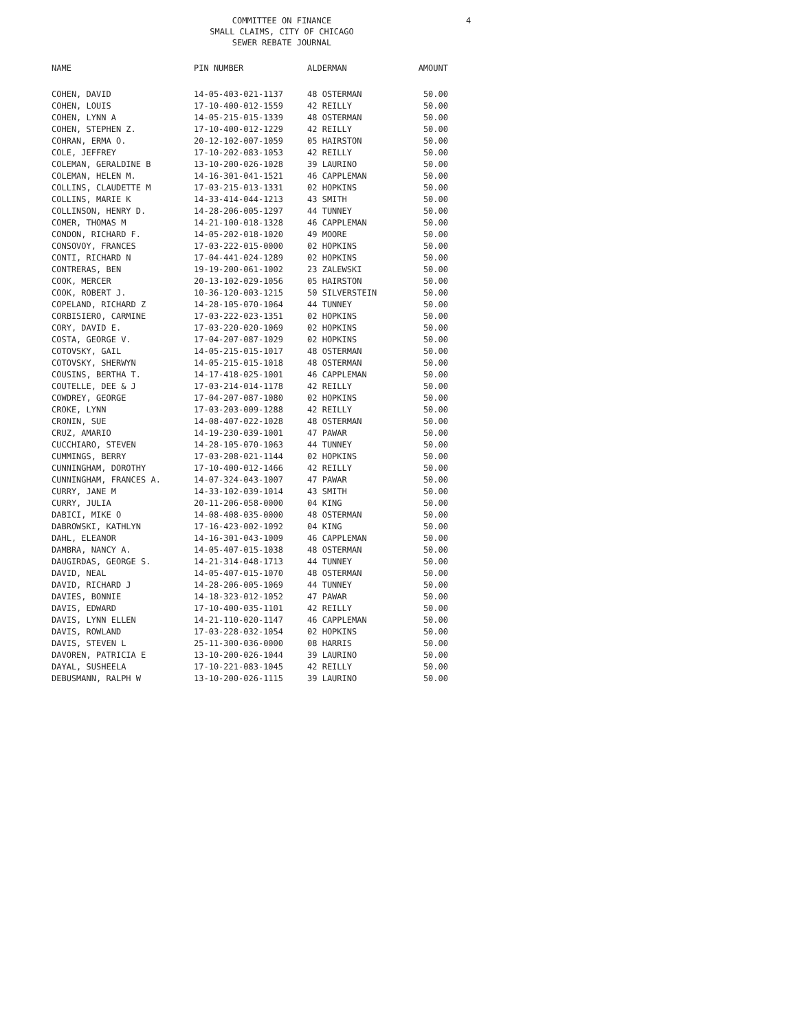COMMITTEE ON FINANCE
SMALL CLAIMS, CITY OF CHICAGO
SEWER REBATE JOURNAL
4
| NAME | PIN NUMBER | ALDERMAN | AMOUNT |
| --- | --- | --- | --- |
| COHEN, DAVID | 14-05-403-021-1137 | 48 OSTERMAN | 50.00 |
| COHEN, LOUIS | 17-10-400-012-1559 | 42 REILLY | 50.00 |
| COHEN, LYNN A | 14-05-215-015-1339 | 48 OSTERMAN | 50.00 |
| COHEN, STEPHEN Z. | 17-10-400-012-1229 | 42 REILLY | 50.00 |
| COHRAN, ERMA O. | 20-12-102-007-1059 | 05 HAIRSTON | 50.00 |
| COLE, JEFFREY | 17-10-202-083-1053 | 42 REILLY | 50.00 |
| COLEMAN, GERALDINE B | 13-10-200-026-1028 | 39 LAURINO | 50.00 |
| COLEMAN, HELEN M. | 14-16-301-041-1521 | 46 CAPPLEMAN | 50.00 |
| COLLINS, CLAUDETTE M | 17-03-215-013-1331 | 02 HOPKINS | 50.00 |
| COLLINS, MARIE K | 14-33-414-044-1213 | 43 SMITH | 50.00 |
| COLLINSON, HENRY D. | 14-28-206-005-1297 | 44 TUNNEY | 50.00 |
| COMER, THOMAS M | 14-21-100-018-1328 | 46 CAPPLEMAN | 50.00 |
| CONDON, RICHARD F. | 14-05-202-018-1020 | 49 MOORE | 50.00 |
| CONSOVOY, FRANCES | 17-03-222-015-0000 | 02 HOPKINS | 50.00 |
| CONTI, RICHARD N | 17-04-441-024-1289 | 02 HOPKINS | 50.00 |
| CONTRERAS, BEN | 19-19-200-061-1002 | 23 ZALEWSKI | 50.00 |
| COOK, MERCER | 20-13-102-029-1056 | 05 HAIRSTON | 50.00 |
| COOK, ROBERT J. | 10-36-120-003-1215 | 50 SILVERSTEIN | 50.00 |
| COPELAND, RICHARD Z | 14-28-105-070-1064 | 44 TUNNEY | 50.00 |
| CORBISIERO, CARMINE | 17-03-222-023-1351 | 02 HOPKINS | 50.00 |
| CORY, DAVID E. | 17-03-220-020-1069 | 02 HOPKINS | 50.00 |
| COSTA, GEORGE V. | 17-04-207-087-1029 | 02 HOPKINS | 50.00 |
| COTOVSKY, GAIL | 14-05-215-015-1017 | 48 OSTERMAN | 50.00 |
| COTOVSKY, SHERWYN | 14-05-215-015-1018 | 48 OSTERMAN | 50.00 |
| COUSINS, BERTHA T. | 14-17-418-025-1001 | 46 CAPPLEMAN | 50.00 |
| COUTELLE, DEE & J | 17-03-214-014-1178 | 42 REILLY | 50.00 |
| COWDREY, GEORGE | 17-04-207-087-1080 | 02 HOPKINS | 50.00 |
| CROKE, LYNN | 17-03-203-009-1288 | 42 REILLY | 50.00 |
| CRONIN, SUE | 14-08-407-022-1028 | 48 OSTERMAN | 50.00 |
| CRUZ, AMARIO | 14-19-230-039-1001 | 47 PAWAR | 50.00 |
| CUCCHIARO, STEVEN | 14-28-105-070-1063 | 44 TUNNEY | 50.00 |
| CUMMINGS, BERRY | 17-03-208-021-1144 | 02 HOPKINS | 50.00 |
| CUNNINGHAM, DOROTHY | 17-10-400-012-1466 | 42 REILLY | 50.00 |
| CUNNINGHAM, FRANCES A. | 14-07-324-043-1007 | 47 PAWAR | 50.00 |
| CURRY, JANE M | 14-33-102-039-1014 | 43 SMITH | 50.00 |
| CURRY, JULIA | 20-11-206-058-0000 | 04 KING | 50.00 |
| DABICI, MIKE O | 14-08-408-035-0000 | 48 OSTERMAN | 50.00 |
| DABROWSKI, KATHLYN | 17-16-423-002-1092 | 04 KING | 50.00 |
| DAHL, ELEANOR | 14-16-301-043-1009 | 46 CAPPLEMAN | 50.00 |
| DAMBRA, NANCY A. | 14-05-407-015-1038 | 48 OSTERMAN | 50.00 |
| DAUGIRDAS, GEORGE S. | 14-21-314-048-1713 | 44 TUNNEY | 50.00 |
| DAVID, NEAL | 14-05-407-015-1070 | 48 OSTERMAN | 50.00 |
| DAVID, RICHARD J | 14-28-206-005-1069 | 44 TUNNEY | 50.00 |
| DAVIES, BONNIE | 14-18-323-012-1052 | 47 PAWAR | 50.00 |
| DAVIS, EDWARD | 17-10-400-035-1101 | 42 REILLY | 50.00 |
| DAVIS, LYNN ELLEN | 14-21-110-020-1147 | 46 CAPPLEMAN | 50.00 |
| DAVIS, ROWLAND | 17-03-228-032-1054 | 02 HOPKINS | 50.00 |
| DAVIS, STEVEN L | 25-11-300-036-0000 | 08 HARRIS | 50.00 |
| DAVOREN, PATRICIA E | 13-10-200-026-1044 | 39 LAURINO | 50.00 |
| DAYAL, SUSHEELA | 17-10-221-083-1045 | 42 REILLY | 50.00 |
| DEBUSMANN, RALPH W | 13-10-200-026-1115 | 39 LAURINO | 50.00 |